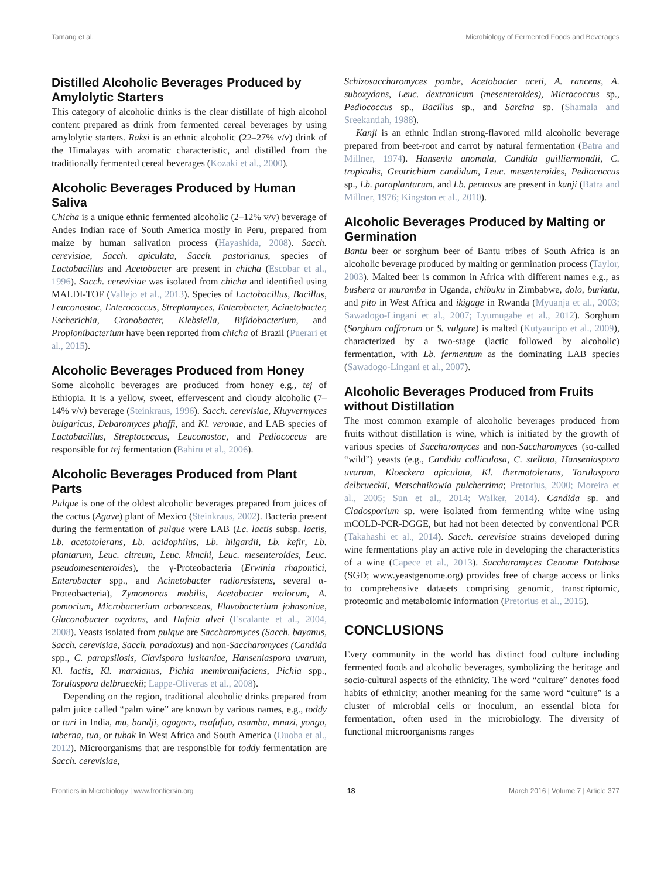Tamang et al. Microbiology of Fermented Foods and Beverages
Distilled Alcoholic Beverages Produced by Amylolytic Starters
This category of alcoholic drinks is the clear distillate of high alcohol content prepared as drink from fermented cereal beverages by using amylolytic starters. Raksi is an ethnic alcoholic (22–27% v/v) drink of the Himalayas with aromatic characteristic, and distilled from the traditionally fermented cereal beverages (Kozaki et al., 2000).
Alcoholic Beverages Produced by Human Saliva
Chicha is a unique ethnic fermented alcoholic (2–12% v/v) beverage of Andes Indian race of South America mostly in Peru, prepared from maize by human salivation process (Hayashida, 2008). Sacch. cerevisiae, Sacch. apiculata, Sacch. pastorianus, species of Lactobacillus and Acetobacter are present in chicha (Escobar et al., 1996). Sacch. cerevisiae was isolated from chicha and identified using MALDI-TOF (Vallejo et al., 2013). Species of Lactobacillus, Bacillus, Leuconostoc, Enterococcus, Streptomyces, Enterobacter, Acinetobacter, Escherichia, Cronobacter, Klebsiella, Bifidobacterium, and Propionibacterium have been reported from chicha of Brazil (Puerari et al., 2015).
Alcoholic Beverages Produced from Honey
Some alcoholic beverages are produced from honey e.g., tej of Ethiopia. It is a yellow, sweet, effervescent and cloudy alcoholic (7–14% v/v) beverage (Steinkraus, 1996). Sacch. cerevisiae, Kluyvermyces bulgaricus, Debaromyces phaffi, and Kl. veronae, and LAB species of Lactobacillus, Streptococcus, Leuconostoc, and Pediococcus are responsible for tej fermentation (Bahiru et al., 2006).
Alcoholic Beverages Produced from Plant Parts
Pulque is one of the oldest alcoholic beverages prepared from juices of the cactus (Agave) plant of Mexico (Steinkraus, 2002). Bacteria present during the fermentation of pulque were LAB (Lc. lactis subsp. lactis, Lb. acetotolerans, Lb. acidophilus, Lb. hilgardii, Lb. kefir, Lb. plantarum, Leuc. citreum, Leuc. kimchi, Leuc. mesenteroides, Leuc. pseudomesenteroides), the γ-Proteobacteria (Erwinia rhapontici, Enterobacter spp., and Acinetobacter radioresistens, several α-Proteobacteria), Zymomonas mobilis, Acetobacter malorum, A. pomorium, Microbacterium arborescens, Flavobacterium johnsoniae, Gluconobacter oxydans, and Hafnia alvei (Escalante et al., 2004, 2008). Yeasts isolated from pulque are Saccharomyces (Sacch. bayanus, Sacch. cerevisiae, Sacch. paradoxus) and non-Saccharomyces (Candida spp., C. parapsilosis, Clavispora lusitaniae, Hanseniaspora uvarum, Kl. lactis, Kl. marxianus, Pichia membranifaciens, Pichia spp., Torulaspora delbrueckii; Lappe-Oliveras et al., 2008).
Depending on the region, traditional alcoholic drinks prepared from palm juice called “palm wine” are known by various names, e.g., toddy or tari in India, mu, bandji, ogogoro, nsafufuo, nsamba, mnazi, yongo, taberna, tua, or tubak in West Africa and South America (Ouoba et al., 2012). Microorganisms that are responsible for toddy fermentation are Sacch. cerevisiae,
Schizosaccharomyces pombe, Acetobacter aceti, A. rancens, A. suboxydans, Leuc. dextranicum (mesenteroides), Micrococcus sp., Pediococcus sp., Bacillus sp., and Sarcina sp. (Shamala and Sreekantiah, 1988).
Kanji is an ethnic Indian strong-flavored mild alcoholic beverage prepared from beet-root and carrot by natural fermentation (Batra and Millner, 1974). Hansenlu anomala, Candida guilliermondii, C. tropicalis, Geotrichium candidum, Leuc. mesenteroides, Pediococcus sp., Lb. paraplantarum, and Lb. pentosus are present in kanji (Batra and Millner, 1976; Kingston et al., 2010).
Alcoholic Beverages Produced by Malting or Germination
Bantu beer or sorghum beer of Bantu tribes of South Africa is an alcoholic beverage produced by malting or germination process (Taylor, 2003). Malted beer is common in Africa with different names e.g., as bushera or muramba in Uganda, chibuku in Zimbabwe, dolo, burkutu, and pito in West Africa and ikigage in Rwanda (Myuanja et al., 2003; Sawadogo-Lingani et al., 2007; Lyumugabe et al., 2012). Sorghum (Sorghum caffrorum or S. vulgare) is malted (Kutyauripo et al., 2009), characterized by a two-stage (lactic followed by alcoholic) fermentation, with Lb. fermentum as the dominating LAB species (Sawadogo-Lingani et al., 2007).
Alcoholic Beverages Produced from Fruits without Distillation
The most common example of alcoholic beverages produced from fruits without distillation is wine, which is initiated by the growth of various species of Saccharomyces and non-Saccharomyces (so-called “wild”) yeasts (e.g., Candida colliculosa, C. stellata, Hanseniaspora uvarum, Kloeckera apiculata, Kl. thermotolerans, Torulaspora delbrueckii, Metschnikowia pulcherrima; Pretorius, 2000; Moreira et al., 2005; Sun et al., 2014; Walker, 2014). Candida sp. and Cladosporium sp. were isolated from fermenting white wine using mCOLD-PCR-DGGE, but had not been detected by conventional PCR (Takahashi et al., 2014). Sacch. cerevisiae strains developed during wine fermentations play an active role in developing the characteristics of a wine (Capece et al., 2013). Saccharomyces Genome Database (SGD; www.yeastgenome.org) provides free of charge access or links to comprehensive datasets comprising genomic, transcriptomic, proteomic and metabolomic information (Pretorius et al., 2015).
CONCLUSIONS
Every community in the world has distinct food culture including fermented foods and alcoholic beverages, symbolizing the heritage and socio-cultural aspects of the ethnicity. The word “culture” denotes food habits of ethnicity; another meaning for the same word “culture” is a cluster of microbial cells or inoculum, an essential biota for fermentation, often used in the microbiology. The diversity of functional microorganisms ranges
Frontiers in Microbiology | www.frontiersin.org 18 March 2016 | Volume 7 | Article 377